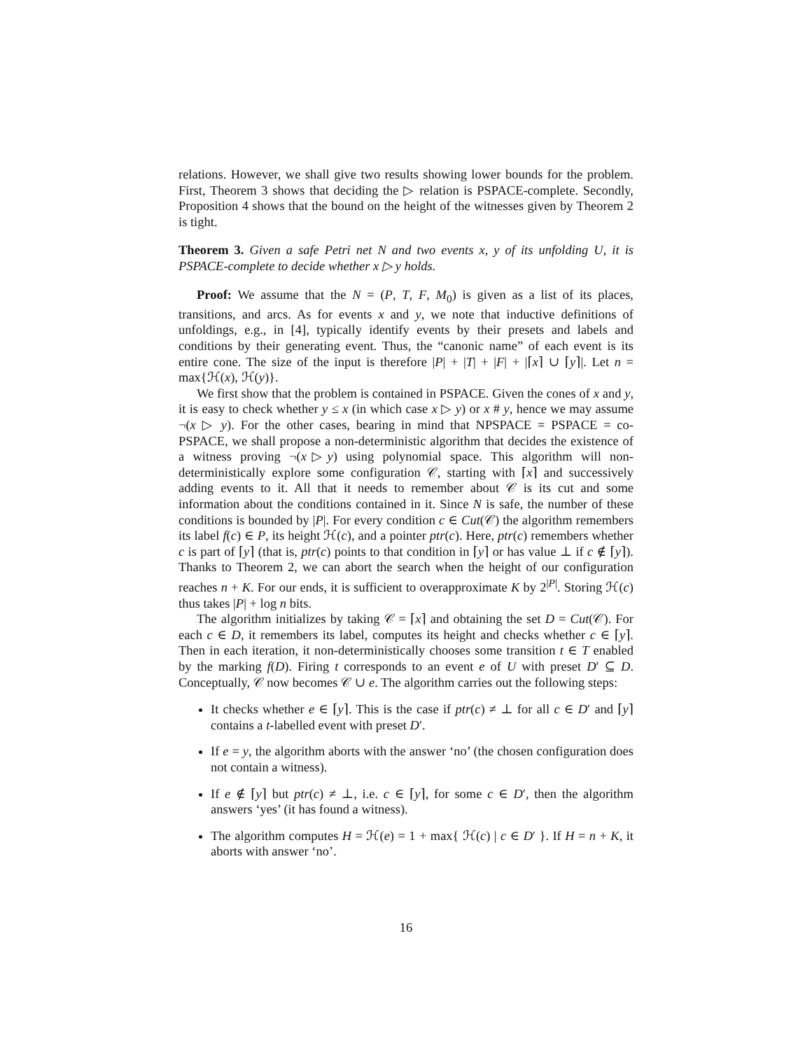relations. However, we shall give two results showing lower bounds for the problem. First, Theorem 3 shows that deciding the ▷ relation is PSPACE-complete. Secondly, Proposition 4 shows that the bound on the height of the witnesses given by Theorem 2 is tight.
Theorem 3. Given a safe Petri net N and two events x, y of its unfolding U, it is PSPACE-complete to decide whether x ▷ y holds.
Proof: We assume that the N = (P, T, F, M<sub>0</sub>) is given as a list of its places, transitions, and arcs. As for events x and y, we note that inductive definitions of unfoldings, e.g., in [4], typically identify events by their presets and labels and conditions by their generating event. Thus, the “canonic name” of each event is its entire cone. The size of the input is therefore |P| + |T| + |F| + |⌈x⌉ ∪ ⌈y⌉|. Let n = max{ℋ(x), ℋ(y)}.
We first show that the problem is contained in PSPACE. Given the cones of x and y, it is easy to check whether y ≤ x (in which case x ▷ y) or x # y, hence we may assume ¬(x ▷ y). For the other cases, bearing in mind that NPSPACE = PSPACE = co-PSPACE, we shall propose a non-deterministic algorithm that decides the existence of a witness proving ¬(x▷y) using polynomial space. This algorithm will non-deterministically explore some configuration 𝒞, starting with ⌈x⌉ and successively adding events to it. All that it needs to remember about 𝒞 is its cut and some information about the conditions contained in it. Since N is safe, the number of these conditions is bounded by |P|. For every condition c ∈ Cut(𝒞) the algorithm remembers its label f(c) ∈ P, its height ℋ(c), and a pointer ptr(c). Here, ptr(c) remembers whether c is part of ⌈y⌉ (that is, ptr(c) points to that condition in ⌈y⌉ or has value ⊥ if c ∉ ⌈y⌉). Thanks to Theorem 2, we can abort the search when the height of our configuration reaches n + K. For our ends, it is sufficient to overapproximate K by 2<sup>|P|</sup>. Storing ℋ(c) thus takes |P| + log n bits.
The algorithm initializes by taking 𝒞 = ⌈x⌉ and obtaining the set D = Cut(𝒞). For each c ∈ D, it remembers its label, computes its height and checks whether c ∈ ⌈y⌉. Then in each iteration, it non-deterministically chooses some transition t ∈ T enabled by the marking f(D). Firing t corresponds to an event e of U with preset D′ ⊆ D. Conceptually, 𝒞 now becomes 𝒞 ∪ e. The algorithm carries out the following steps:
It checks whether e ∈ ⌈y⌉. This is the case if ptr(c) ≠ ⊥ for all c ∈ D′ and ⌈y⌉ contains a t-labelled event with preset D′.
If e = y, the algorithm aborts with the answer ‘no’ (the chosen configuration does not contain a witness).
If e ∉ ⌈y⌉ but ptr(c) ≠ ⊥, i.e. c ∈ ⌈y⌉, for some c ∈ D′, then the algorithm answers ‘yes’ (it has found a witness).
The algorithm computes H = ℋ(e) = 1 + max{ ℋ(c) | c ∈ D′ }. If H = n + K, it aborts with answer ‘no’.
16